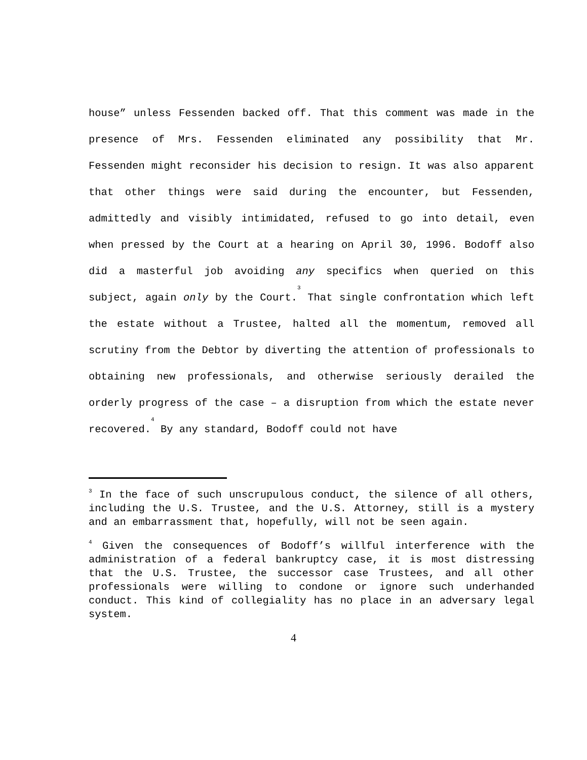house” unless Fessenden backed off. That this comment was made in the presence of Mrs. Fessenden eliminated any possibility that Mr. Fessenden might reconsider his decision to resign. It was also apparent that other things were said during the encounter, but Fessenden, admittedly and visibly intimidated, refused to go into detail, even when pressed by the Court at a hearing on April 30, 1996. Bodoff also did a masterful job avoiding any specifics when queried on this subject, again only by the Court.<sup>3</sup> That single confrontation which left the estate without a Trustee, halted all the momentum, removed all scrutiny from the Debtor by diverting the attention of professionals to obtaining new professionals, and otherwise seriously derailed the orderly progress of the case – a disruption from which the estate never recovered.<sup>4</sup> By any standard, Bodoff could not have
<sup>3</sup> In the face of such unscrupulous conduct, the silence of all others, including the U.S. Trustee, and the U.S. Attorney, still is a mystery and an embarrassment that, hopefully, will not be seen again.
<sup>4</sup> Given the consequences of Bodoff’s willful interference with the administration of a federal bankruptcy case, it is most distressing that the U.S. Trustee, the successor case Trustees, and all other professionals were willing to condone or ignore such underhanded conduct. This kind of collegiality has no place in an adversary legal system.
4